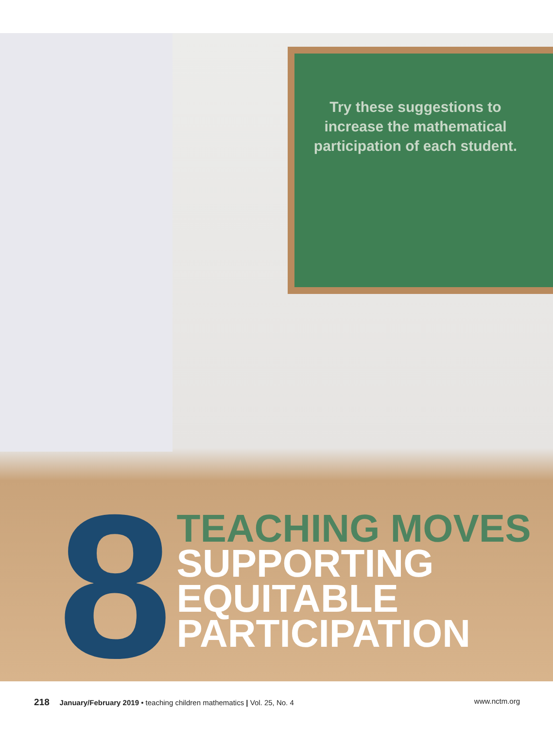Try these suggestions to increase the mathematical participation of each student.
8
TEACHING MOVES
SUPPORTING
EQUITABLE
PARTICIPATION
218 January/February 2019 • teaching children mathematics | Vol. 25, No. 4
www.nctm.org